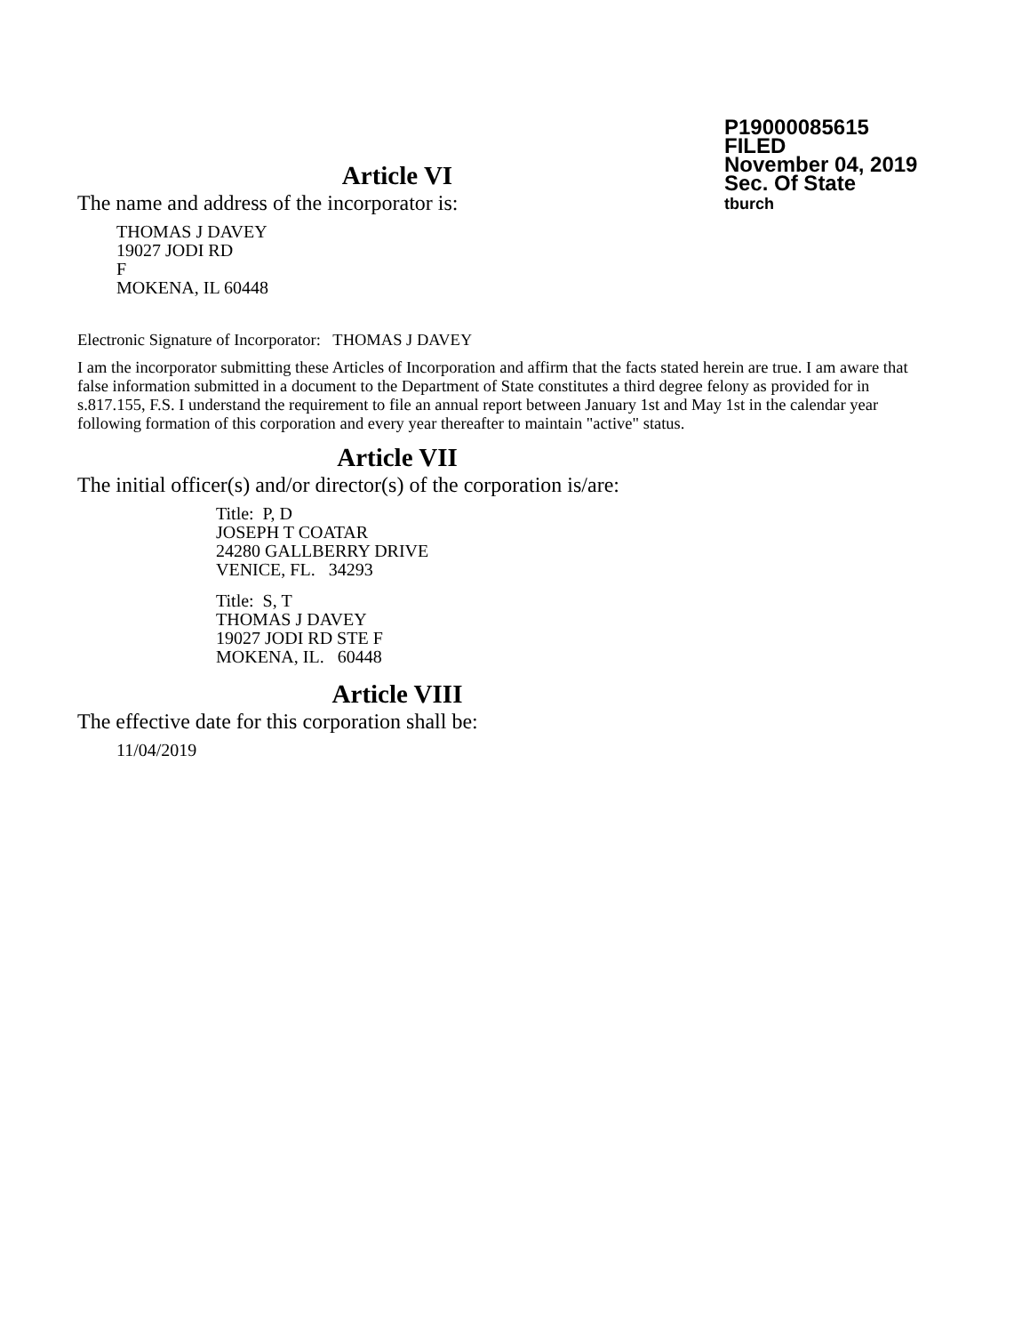P19000085615
FILED
November 04, 2019
Sec. Of State
tburch
Article VI
The name and address of the incorporator is:
THOMAS J DAVEY
19027 JODI RD
F
MOKENA, IL 60448
Electronic Signature of Incorporator: THOMAS J DAVEY
I am the incorporator submitting these Articles of Incorporation and affirm that the facts stated herein are true. I am aware that false information submitted in a document to the Department of State constitutes a third degree felony as provided for in s.817.155, F.S. I understand the requirement to file an annual report between January 1st and May 1st in the calendar year following formation of this corporation and every year thereafter to maintain "active" status.
Article VII
The initial officer(s) and/or director(s) of the corporation is/are:
Title: P, D
JOSEPH T COATAR
24280 GALLBERRY DRIVE
VENICE, FL. 34293
Title: S, T
THOMAS J DAVEY
19027 JODI RD STE F
MOKENA, IL. 60448
Article VIII
The effective date for this corporation shall be:
11/04/2019